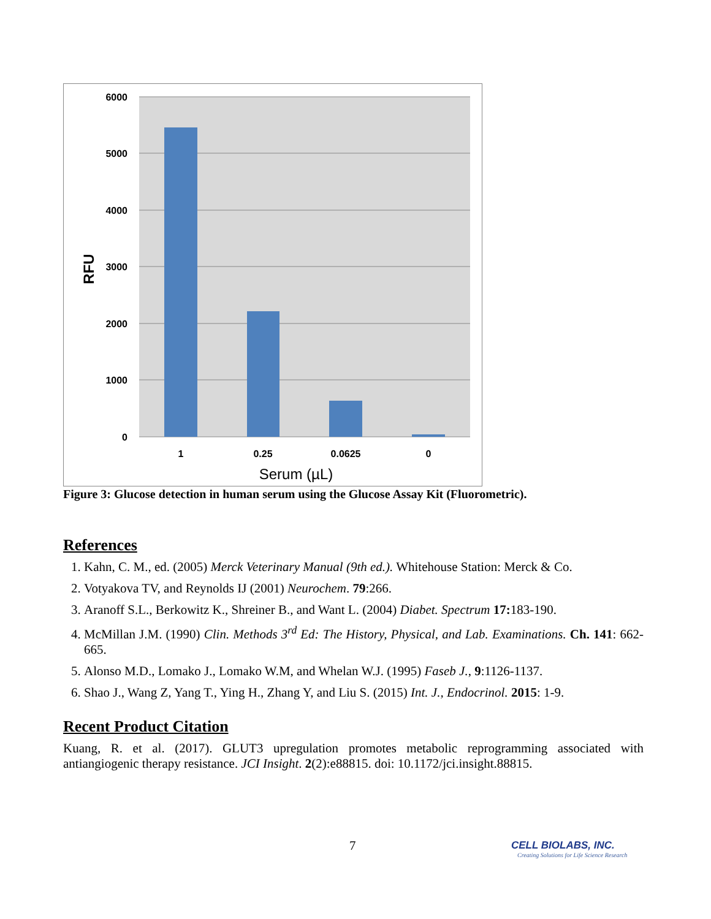6000
5000
4000
3000
2000
1000
0
1
0.25
0.0625
0
Serum (µL)
RFU
Figure 3: Glucose detection in human serum using the Glucose Assay Kit (Fluorometric).
References
1. Kahn, C. M., ed. (2005) Merck Veterinary Manual (9th ed.). Whitehouse Station: Merck & Co.
2. Votyakova TV, and Reynolds IJ (2001) Neurochem. 79:266.
3. Aranoff S.L., Berkowitz K., Shreiner B., and Want L. (2004) Diabet. Spectrum 17: 183-190.
4. McMillan J.M. (1990) Clin. Methods 3<sup>rd</sup> Ed: The History, Physical, and Lab. Examinations. Ch. 141: 662-665.
5. Alonso M.D., Lomako J., Lomako W.M, and Whelan W.J. (1995) Faseb J., 9:1126-1137.
6. Shao J., Wang Z, Yang T., Ying H., Zhang Y, and Liu S. (2015) Int. J., Endocrinol. 2015: 1-9.
Recent Product Citation
Kuang, R. et al. (2017). GLUT3 upregulation promotes metabolic reprogramming associated with antiangiogenic therapy resistance. JCI Insight. 2(2):e88815. doi: 10.1172/jci.insight.88815.
7
CELL BIOLABS, INC.
Creating Solutions for Life Science Research